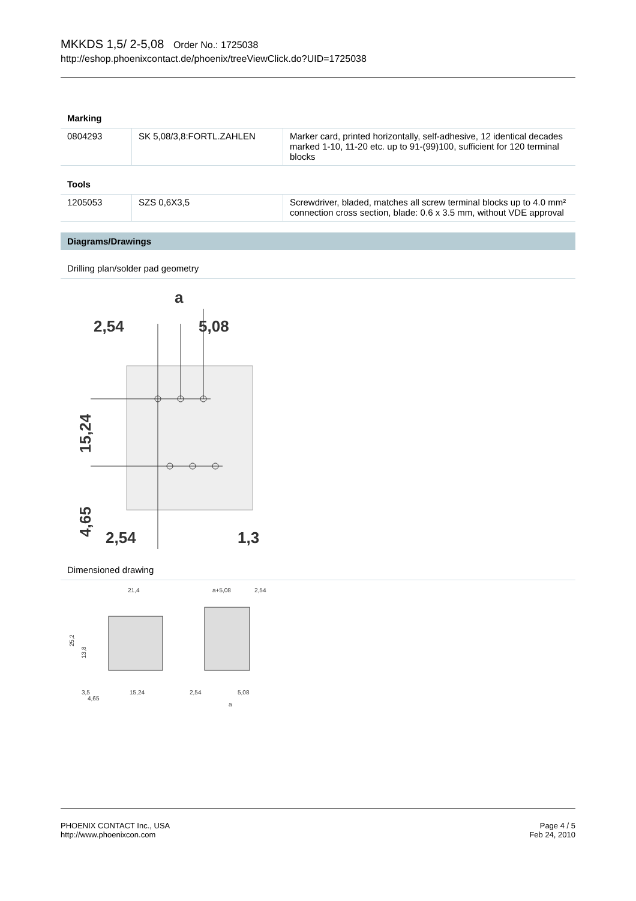MKKDS 1,5/ 2-5,08 Order No.: 1725038
http://eshop.phoenixcontact.de/phoenix/treeViewClick.do?UID=1725038
Marking
| 0804293 | SK 5,08/3,8:FORTL.ZAHLEN | Marker card, printed horizontally, self-adhesive, 12 identical decades marked 1-10, 11-20 etc. up to 91-(99)100, sufficient for 120 terminal blocks |
Tools
| 1205053 | SZS 0,6X3,5 | Screwdriver, bladed, matches all screw terminal blocks up to 4.0 mm² connection cross section, blade: 0.6 x 3.5 mm, without VDE approval |
Diagrams/Drawings
Drilling plan/solder pad geometry
a
2,54
5,08
15,24
4,65
2,54
1,3
Dimensioned drawing
21,4
a+5,08
2,54
25,2
13,8
3,5
4,65
15,24
2,54
5,08
a
PHOENIX CONTACT Inc., USA
http://www.phoenixcon.com
Page 4 / 5
Feb 24, 2010